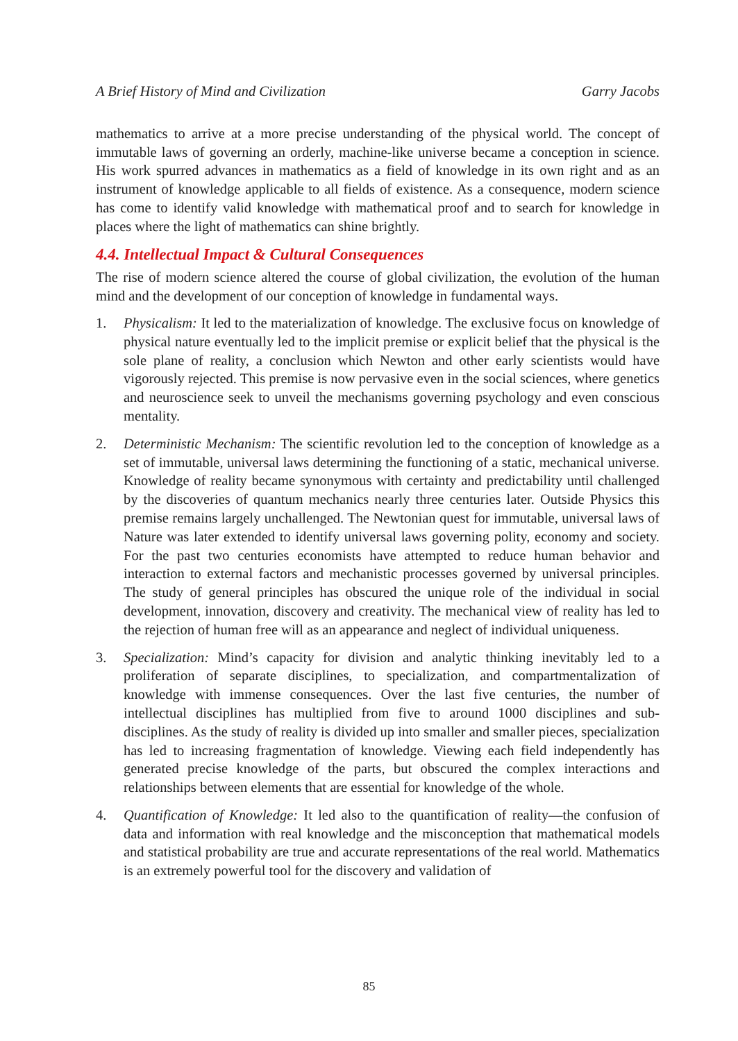A Brief History of Mind and Civilization Garry Jacobs
mathematics to arrive at a more precise understanding of the physical world. The concept of immutable laws of governing an orderly, machine-like universe became a conception in science. His work spurred advances in mathematics as a field of knowledge in its own right and as an instrument of knowledge applicable to all fields of existence. As a consequence, modern science has come to identify valid knowledge with mathematical proof and to search for knowledge in places where the light of mathematics can shine brightly.
4.4. Intellectual Impact & Cultural Consequences
The rise of modern science altered the course of global civilization, the evolution of the human mind and the development of our conception of knowledge in fundamental ways.
1. Physicalism: It led to the materialization of knowledge. The exclusive focus on knowledge of physical nature eventually led to the implicit premise or explicit belief that the physical is the sole plane of reality, a conclusion which Newton and other early scientists would have vigorously rejected. This premise is now pervasive even in the social sciences, where genetics and neuroscience seek to unveil the mechanisms governing psychology and even conscious mentality.
2. Deterministic Mechanism: The scientific revolution led to the conception of knowledge as a set of immutable, universal laws determining the functioning of a static, mechanical universe. Knowledge of reality became synonymous with certainty and predictability until challenged by the discoveries of quantum mechanics nearly three centuries later. Outside Physics this premise remains largely unchallenged. The Newtonian quest for immutable, universal laws of Nature was later extended to identify universal laws governing polity, economy and society. For the past two centuries economists have attempted to reduce human behavior and interaction to external factors and mechanistic processes governed by universal principles. The study of general principles has obscured the unique role of the individual in social development, innovation, discovery and creativity. The mechanical view of reality has led to the rejection of human free will as an appearance and neglect of individual uniqueness.
3. Specialization: Mind’s capacity for division and analytic thinking inevitably led to a proliferation of separate disciplines, to specialization, and compartmentalization of knowledge with immense consequences. Over the last five centuries, the number of intellectual disciplines has multiplied from five to around 1000 disciplines and sub-disciplines. As the study of reality is divided up into smaller and smaller pieces, specialization has led to increasing fragmentation of knowledge. Viewing each field independently has generated precise knowledge of the parts, but obscured the complex interactions and relationships between elements that are essential for knowledge of the whole.
4. Quantification of Knowledge: It led also to the quantification of reality—the confusion of data and information with real knowledge and the misconception that mathematical models and statistical probability are true and accurate representations of the real world. Mathematics is an extremely powerful tool for the discovery and validation of
85